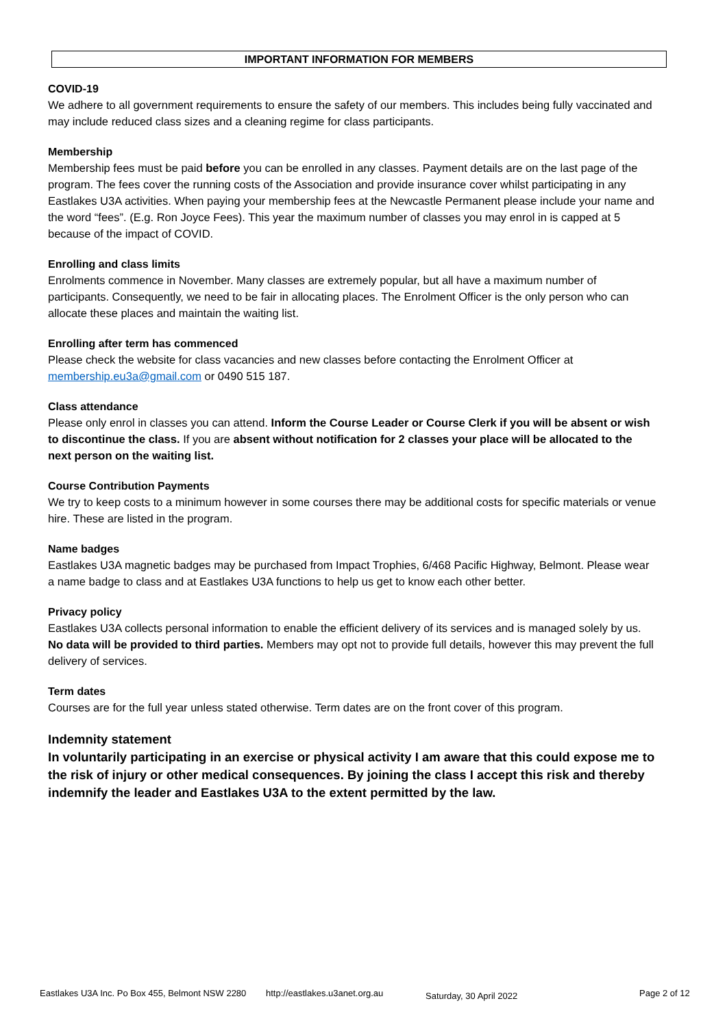IMPORTANT INFORMATION FOR MEMBERS
COVID-19
We adhere to all government requirements to ensure the safety of our members. This includes being fully vaccinated and may include reduced class sizes and a cleaning regime for class participants.
Membership
Membership fees must be paid before you can be enrolled in any classes. Payment details are on the last page of the program. The fees cover the running costs of the Association and provide insurance cover whilst participating in any Eastlakes U3A activities. When paying your membership fees at the Newcastle Permanent please include your name and the word “fees”. (E.g. Ron Joyce Fees). This year the maximum number of classes you may enrol in is capped at 5 because of the impact of COVID.
Enrolling and class limits
Enrolments commence in November. Many classes are extremely popular, but all have a maximum number of participants. Consequently, we need to be fair in allocating places. The Enrolment Officer is the only person who can allocate these places and maintain the waiting list.
Enrolling after term has commenced
Please check the website for class vacancies and new classes before contacting the Enrolment Officer at membership.eu3a@gmail.com or 0490 515 187.
Class attendance
Please only enrol in classes you can attend. Inform the Course Leader or Course Clerk if you will be absent or wish to discontinue the class. If you are absent without notification for 2 classes your place will be allocated to the next person on the waiting list.
Course Contribution Payments
We try to keep costs to a minimum however in some courses there may be additional costs for specific materials or venue hire. These are listed in the program.
Name badges
Eastlakes U3A magnetic badges may be purchased from Impact Trophies, 6/468 Pacific Highway, Belmont. Please wear a name badge to class and at Eastlakes U3A functions to help us get to know each other better.
Privacy policy
Eastlakes U3A collects personal information to enable the efficient delivery of its services and is managed solely by us. No data will be provided to third parties. Members may opt not to provide full details, however this may prevent the full delivery of services.
Term dates
Courses are for the full year unless stated otherwise. Term dates are on the front cover of this program.
Indemnity statement
In voluntarily participating in an exercise or physical activity I am aware that this could expose me to the risk of injury or other medical consequences. By joining the class I accept this risk and thereby indemnify the leader and Eastlakes U3A to the extent permitted by the law.
Eastlakes U3A Inc. Po Box 455, Belmont NSW 2280 http://eastlakes.u3anet.org.au Saturday, 30 April 2022 Page 2 of 12